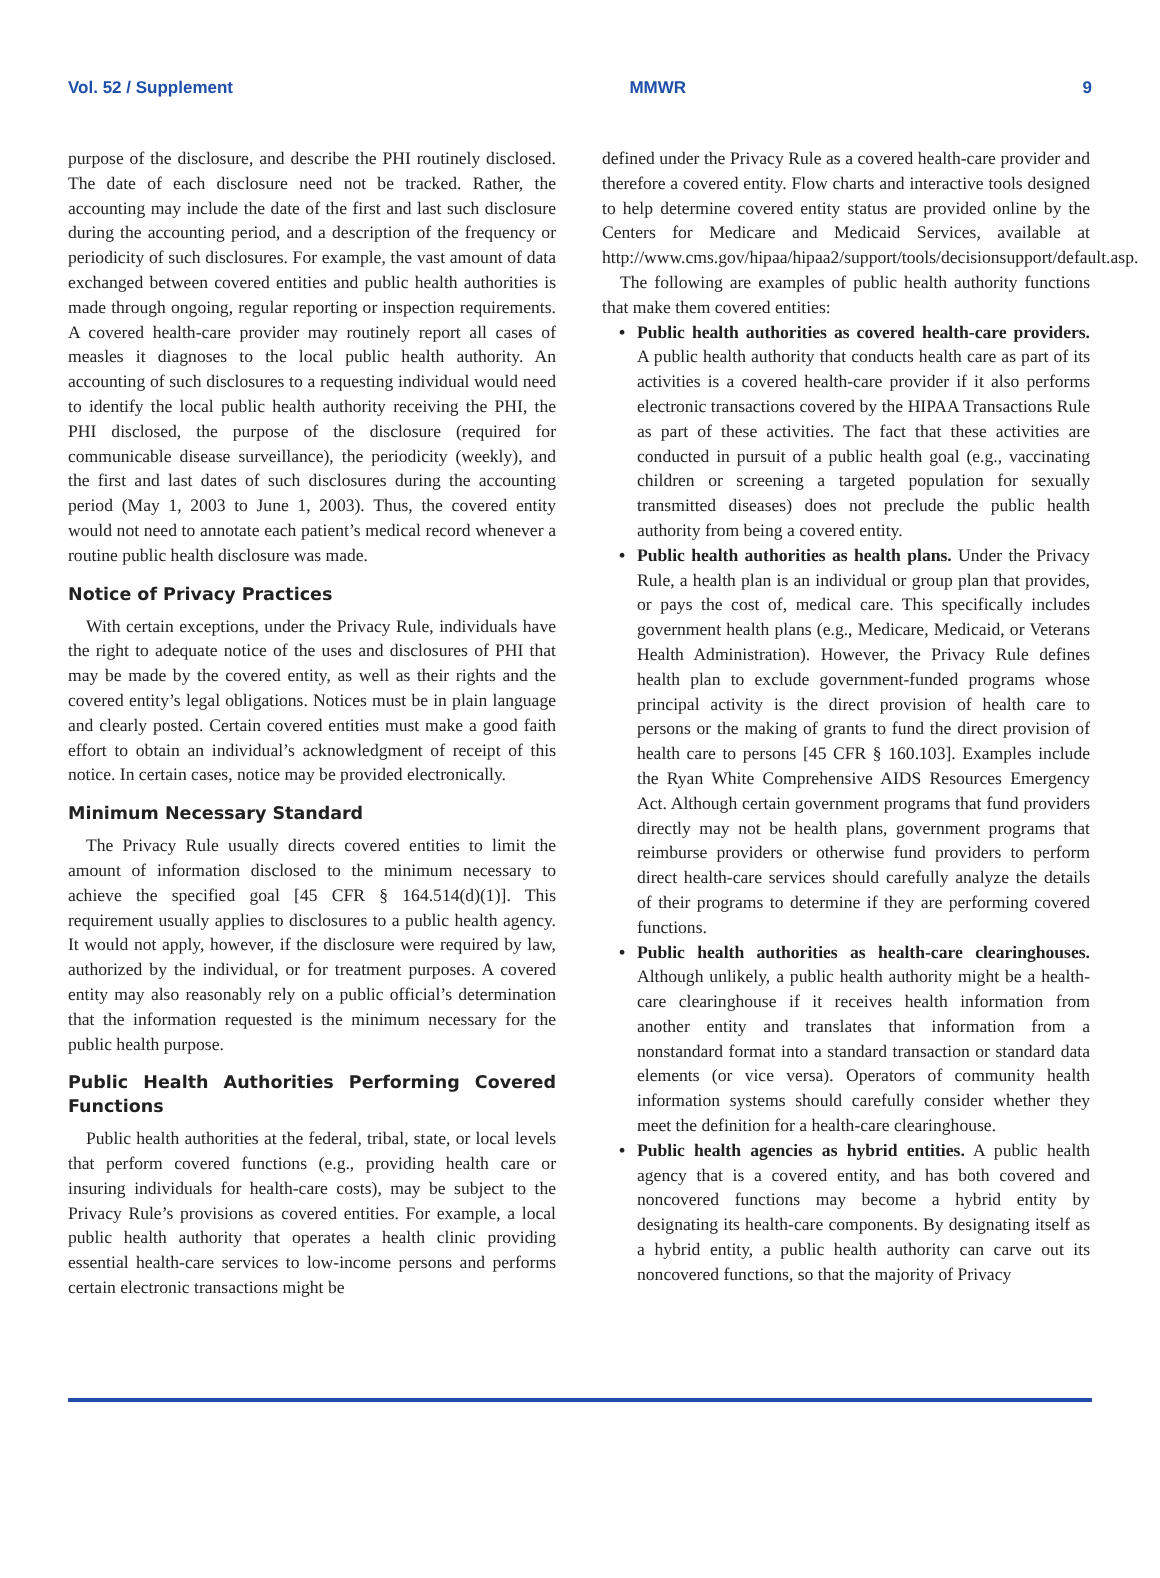Vol. 52 / Supplement MMWR 9
purpose of the disclosure, and describe the PHI routinely disclosed. The date of each disclosure need not be tracked. Rather, the accounting may include the date of the first and last such disclosure during the accounting period, and a description of the frequency or periodicity of such disclosures. For example, the vast amount of data exchanged between covered entities and public health authorities is made through ongoing, regular reporting or inspection requirements. A covered health-care provider may routinely report all cases of measles it diagnoses to the local public health authority. An accounting of such disclosures to a requesting individual would need to identify the local public health authority receiving the PHI, the PHI disclosed, the purpose of the disclosure (required for communicable disease surveillance), the periodicity (weekly), and the first and last dates of such disclosures during the accounting period (May 1, 2003 to June 1, 2003). Thus, the covered entity would not need to annotate each patient’s medical record whenever a routine public health disclosure was made.
Notice of Privacy Practices
With certain exceptions, under the Privacy Rule, individuals have the right to adequate notice of the uses and disclosures of PHI that may be made by the covered entity, as well as their rights and the covered entity’s legal obligations. Notices must be in plain language and clearly posted. Certain covered entities must make a good faith effort to obtain an individual’s acknowledgment of receipt of this notice. In certain cases, notice may be provided electronically.
Minimum Necessary Standard
The Privacy Rule usually directs covered entities to limit the amount of information disclosed to the minimum necessary to achieve the specified goal [45 CFR § 164.514(d)(1)]. This requirement usually applies to disclosures to a public health agency. It would not apply, however, if the disclosure were required by law, authorized by the individual, or for treatment purposes. A covered entity may also reasonably rely on a public official’s determination that the information requested is the minimum necessary for the public health purpose.
Public Health Authorities Performing Covered Functions
Public health authorities at the federal, tribal, state, or local levels that perform covered functions (e.g., providing health care or insuring individuals for health-care costs), may be subject to the Privacy Rule’s provisions as covered entities. For example, a local public health authority that operates a health clinic providing essential health-care services to low-income persons and performs certain electronic transactions might be
defined under the Privacy Rule as a covered health-care provider and therefore a covered entity. Flow charts and interactive tools designed to help determine covered entity status are provided online by the Centers for Medicare and Medicaid Services, available at http://www.cms.gov/hipaa/hipaa2/support/tools/decisionsupport/default.asp.
The following are examples of public health authority functions that make them covered entities:
• Public health authorities as covered health-care providers. A public health authority that conducts health care as part of its activities is a covered health-care provider if it also performs electronic transactions covered by the HIPAA Transactions Rule as part of these activities. The fact that these activities are conducted in pursuit of a public health goal (e.g., vaccinating children or screening a targeted population for sexually transmitted diseases) does not preclude the public health authority from being a covered entity.
• Public health authorities as health plans. Under the Privacy Rule, a health plan is an individual or group plan that provides, or pays the cost of, medical care. This specifically includes government health plans (e.g., Medicare, Medicaid, or Veterans Health Administration). However, the Privacy Rule defines health plan to exclude government-funded programs whose principal activity is the direct provision of health care to persons or the making of grants to fund the direct provision of health care to persons [45 CFR § 160.103]. Examples include the Ryan White Comprehensive AIDS Resources Emergency Act. Although certain government programs that fund providers directly may not be health plans, government programs that reimburse providers or otherwise fund providers to perform direct health-care services should carefully analyze the details of their programs to determine if they are performing covered functions.
• Public health authorities as health-care clearinghouses. Although unlikely, a public health authority might be a health-care clearinghouse if it receives health information from another entity and translates that information from a nonstandard format into a standard transaction or standard data elements (or vice versa). Operators of community health information systems should carefully consider whether they meet the definition for a health-care clearinghouse.
• Public health agencies as hybrid entities. A public health agency that is a covered entity, and has both covered and noncovered functions may become a hybrid entity by designating its health-care components. By designating itself as a hybrid entity, a public health authority can carve out its noncovered functions, so that the majority of Privacy